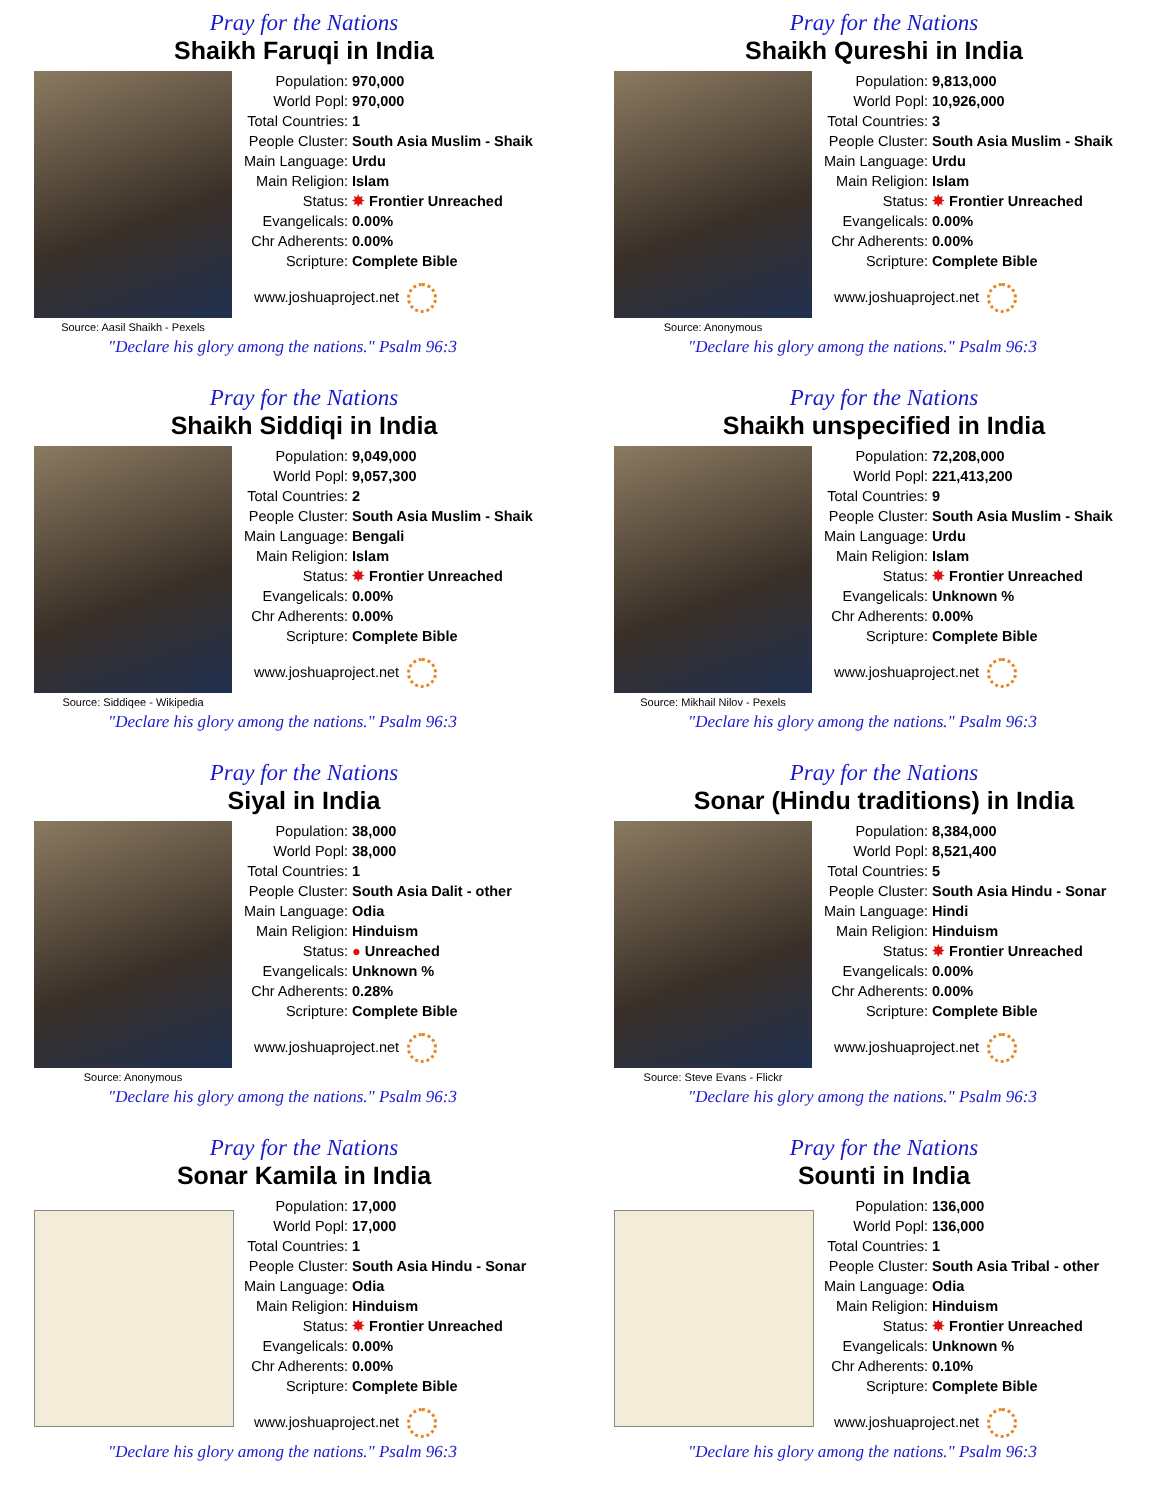Pray for the Nations
Shaikh Faruqi in India
Source: Aasil Shaikh - Pexels
| Population: | 970,000 |
| World Popl: | 970,000 |
| Total Countries: | 1 |
| People Cluster: | South Asia Muslim - Shaik |
| Main Language: | Urdu |
| Main Religion: | Islam |
| Status: | ✸ Frontier Unreached |
| Evangelicals: | 0.00% |
| Chr Adherents: | 0.00% |
| Scripture: | Complete Bible |
www.joshuaproject.net
"Declare his glory among the nations." Psalm 96:3
Pray for the Nations
Shaikh Qureshi in India
Source: Anonymous
| Population: | 9,813,000 |
| World Popl: | 10,926,000 |
| Total Countries: | 3 |
| People Cluster: | South Asia Muslim - Shaik |
| Main Language: | Urdu |
| Main Religion: | Islam |
| Status: | ✸ Frontier Unreached |
| Evangelicals: | 0.00% |
| Chr Adherents: | 0.00% |
| Scripture: | Complete Bible |
www.joshuaproject.net
"Declare his glory among the nations." Psalm 96:3
Pray for the Nations
Shaikh Siddiqi in India
Source: Siddiqee - Wikipedia
| Population: | 9,049,000 |
| World Popl: | 9,057,300 |
| Total Countries: | 2 |
| People Cluster: | South Asia Muslim - Shaik |
| Main Language: | Bengali |
| Main Religion: | Islam |
| Status: | ✸ Frontier Unreached |
| Evangelicals: | 0.00% |
| Chr Adherents: | 0.00% |
| Scripture: | Complete Bible |
www.joshuaproject.net
"Declare his glory among the nations." Psalm 96:3
Pray for the Nations
Shaikh unspecified in India
Source: Mikhail Nilov - Pexels
| Population: | 72,208,000 |
| World Popl: | 221,413,200 |
| Total Countries: | 9 |
| People Cluster: | South Asia Muslim - Shaik |
| Main Language: | Urdu |
| Main Religion: | Islam |
| Status: | ✸ Frontier Unreached |
| Evangelicals: | Unknown % |
| Chr Adherents: | 0.00% |
| Scripture: | Complete Bible |
www.joshuaproject.net
"Declare his glory among the nations." Psalm 96:3
Pray for the Nations
Siyal in India
Source: Anonymous
| Population: | 38,000 |
| World Popl: | 38,000 |
| Total Countries: | 1 |
| People Cluster: | South Asia Dalit - other |
| Main Language: | Odia |
| Main Religion: | Hinduism |
| Status: | ● Unreached |
| Evangelicals: | Unknown % |
| Chr Adherents: | 0.28% |
| Scripture: | Complete Bible |
www.joshuaproject.net
"Declare his glory among the nations." Psalm 96:3
Pray for the Nations
Sonar (Hindu traditions) in India
Source: Steve Evans - Flickr
| Population: | 8,384,000 |
| World Popl: | 8,521,400 |
| Total Countries: | 5 |
| People Cluster: | South Asia Hindu - Sonar |
| Main Language: | Hindi |
| Main Religion: | Hinduism |
| Status: | ✸ Frontier Unreached |
| Evangelicals: | 0.00% |
| Chr Adherents: | 0.00% |
| Scripture: | Complete Bible |
www.joshuaproject.net
"Declare his glory among the nations." Psalm 96:3
Pray for the Nations
Sonar Kamila in India
| Population: | 17,000 |
| World Popl: | 17,000 |
| Total Countries: | 1 |
| People Cluster: | South Asia Hindu - Sonar |
| Main Language: | Odia |
| Main Religion: | Hinduism |
| Status: | ✸ Frontier Unreached |
| Evangelicals: | 0.00% |
| Chr Adherents: | 0.00% |
| Scripture: | Complete Bible |
www.joshuaproject.net
"Declare his glory among the nations." Psalm 96:3
Pray for the Nations
Sounti in India
| Population: | 136,000 |
| World Popl: | 136,000 |
| Total Countries: | 1 |
| People Cluster: | South Asia Tribal - other |
| Main Language: | Odia |
| Main Religion: | Hinduism |
| Status: | ✸ Frontier Unreached |
| Evangelicals: | Unknown % |
| Chr Adherents: | 0.10% |
| Scripture: | Complete Bible |
www.joshuaproject.net
"Declare his glory among the nations." Psalm 96:3